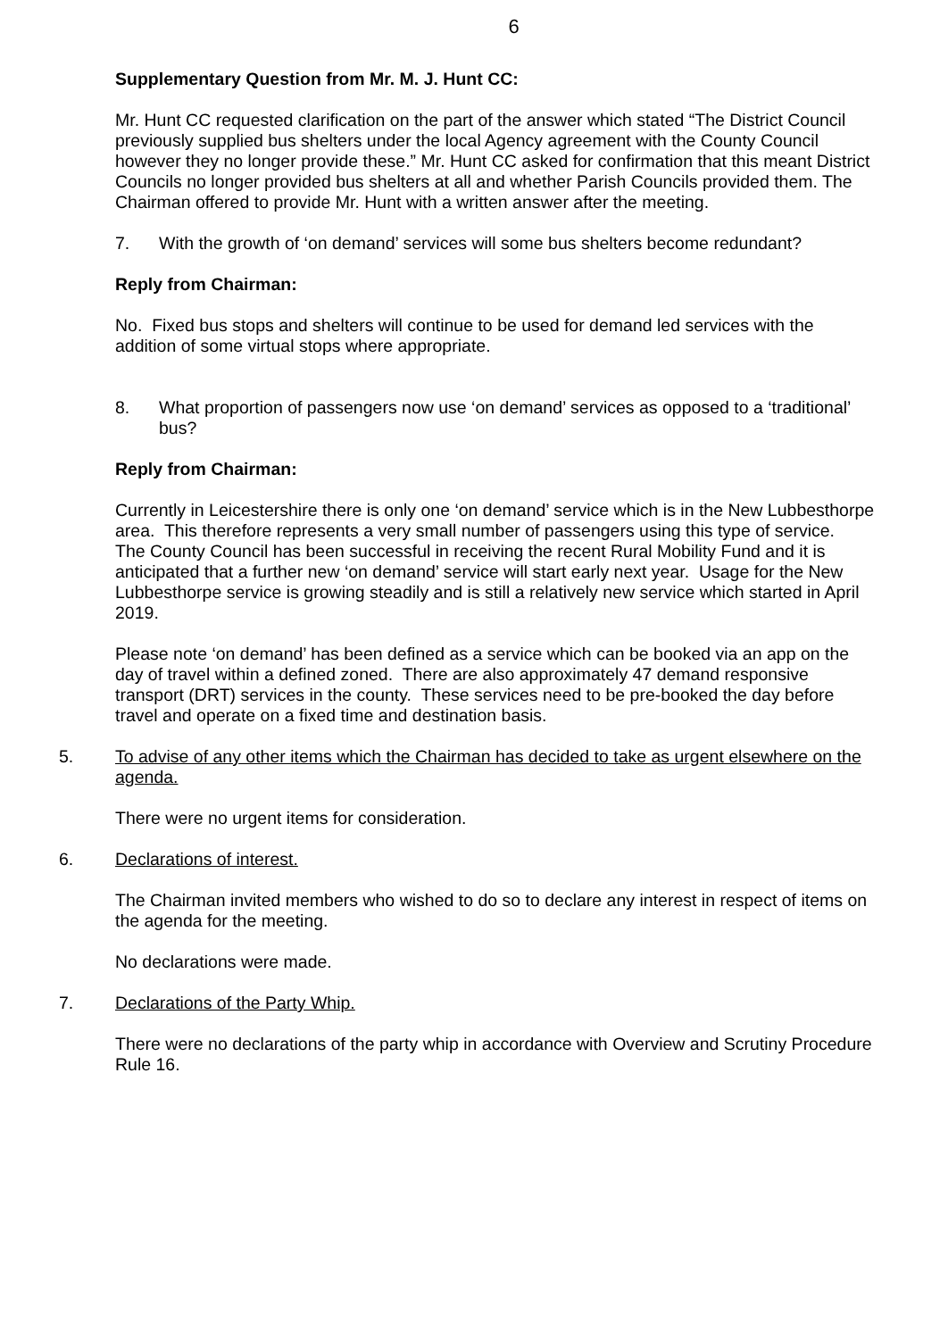6
Supplementary Question from Mr. M. J. Hunt CC:
Mr. Hunt CC requested clarification on the part of the answer which stated “The District Council previously supplied bus shelters under the local Agency agreement with the County Council however they no longer provide these.” Mr. Hunt CC asked for confirmation that this meant District Councils no longer provided bus shelters at all and whether Parish Councils provided them. The Chairman offered to provide Mr. Hunt with a written answer after the meeting.
7. With the growth of ‘on demand’ services will some bus shelters become redundant?
Reply from Chairman:
No. Fixed bus stops and shelters will continue to be used for demand led services with the addition of some virtual stops where appropriate.
8. What proportion of passengers now use ‘on demand’ services as opposed to a ‘traditional’ bus?
Reply from Chairman:
Currently in Leicestershire there is only one ‘on demand’ service which is in the New Lubbesthorpe area. This therefore represents a very small number of passengers using this type of service. The County Council has been successful in receiving the recent Rural Mobility Fund and it is anticipated that a further new ‘on demand’ service will start early next year. Usage for the New Lubbesthorpe service is growing steadily and is still a relatively new service which started in April 2019.
Please note ‘on demand’ has been defined as a service which can be booked via an app on the day of travel within a defined zoned. There are also approximately 47 demand responsive transport (DRT) services in the county. These services need to be pre-booked the day before travel and operate on a fixed time and destination basis.
5. To advise of any other items which the Chairman has decided to take as urgent elsewhere on the agenda.
There were no urgent items for consideration.
6. Declarations of interest.
The Chairman invited members who wished to do so to declare any interest in respect of items on the agenda for the meeting.
No declarations were made.
7. Declarations of the Party Whip.
There were no declarations of the party whip in accordance with Overview and Scrutiny Procedure Rule 16.